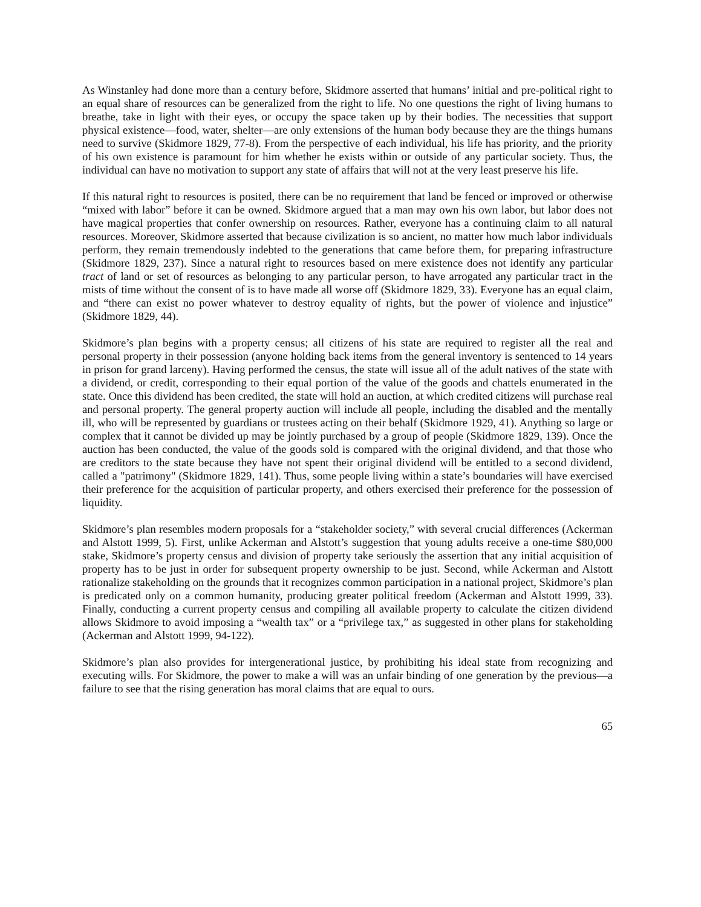As Winstanley had done more than a century before, Skidmore asserted that humans’ initial and pre-political right to an equal share of resources can be generalized from the right to life. No one questions the right of living humans to breathe, take in light with their eyes, or occupy the space taken up by their bodies. The necessities that support physical existence—food, water, shelter—are only extensions of the human body because they are the things humans need to survive (Skidmore 1829, 77-8). From the perspective of each individual, his life has priority, and the priority of his own existence is paramount for him whether he exists within or outside of any particular society. Thus, the individual can have no motivation to support any state of affairs that will not at the very least preserve his life.
If this natural right to resources is posited, there can be no requirement that land be fenced or improved or otherwise “mixed with labor” before it can be owned. Skidmore argued that a man may own his own labor, but labor does not have magical properties that confer ownership on resources. Rather, everyone has a continuing claim to all natural resources. Moreover, Skidmore asserted that because civilization is so ancient, no matter how much labor individuals perform, they remain tremendously indebted to the generations that came before them, for preparing infrastructure (Skidmore 1829, 237). Since a natural right to resources based on mere existence does not identify any particular tract of land or set of resources as belonging to any particular person, to have arrogated any particular tract in the mists of time without the consent of is to have made all worse off (Skidmore 1829, 33). Everyone has an equal claim, and “there can exist no power whatever to destroy equality of rights, but the power of violence and injustice” (Skidmore 1829, 44).
Skidmore’s plan begins with a property census; all citizens of his state are required to register all the real and personal property in their possession (anyone holding back items from the general inventory is sentenced to 14 years in prison for grand larceny). Having performed the census, the state will issue all of the adult natives of the state with a dividend, or credit, corresponding to their equal portion of the value of the goods and chattels enumerated in the state. Once this dividend has been credited, the state will hold an auction, at which credited citizens will purchase real and personal property. The general property auction will include all people, including the disabled and the mentally ill, who will be represented by guardians or trustees acting on their behalf (Skidmore 1929, 41). Anything so large or complex that it cannot be divided up may be jointly purchased by a group of people (Skidmore 1829, 139). Once the auction has been conducted, the value of the goods sold is compared with the original dividend, and that those who are creditors to the state because they have not spent their original dividend will be entitled to a second dividend, called a "patrimony" (Skidmore 1829, 141). Thus, some people living within a state’s boundaries will have exercised their preference for the acquisition of particular property, and others exercised their preference for the possession of liquidity.
Skidmore’s plan resembles modern proposals for a “stakeholder society,” with several crucial differences (Ackerman and Alstott 1999, 5). First, unlike Ackerman and Alstott’s suggestion that young adults receive a one-time $80,000 stake, Skidmore’s property census and division of property take seriously the assertion that any initial acquisition of property has to be just in order for subsequent property ownership to be just. Second, while Ackerman and Alstott rationalize stakeholding on the grounds that it recognizes common participation in a national project, Skidmore’s plan is predicated only on a common humanity, producing greater political freedom (Ackerman and Alstott 1999, 33). Finally, conducting a current property census and compiling all available property to calculate the citizen dividend allows Skidmore to avoid imposing a “wealth tax” or a “privilege tax,” as suggested in other plans for stakeholding (Ackerman and Alstott 1999, 94-122).
Skidmore’s plan also provides for intergenerational justice, by prohibiting his ideal state from recognizing and executing wills. For Skidmore, the power to make a will was an unfair binding of one generation by the previous—a failure to see that the rising generation has moral claims that are equal to ours.
65